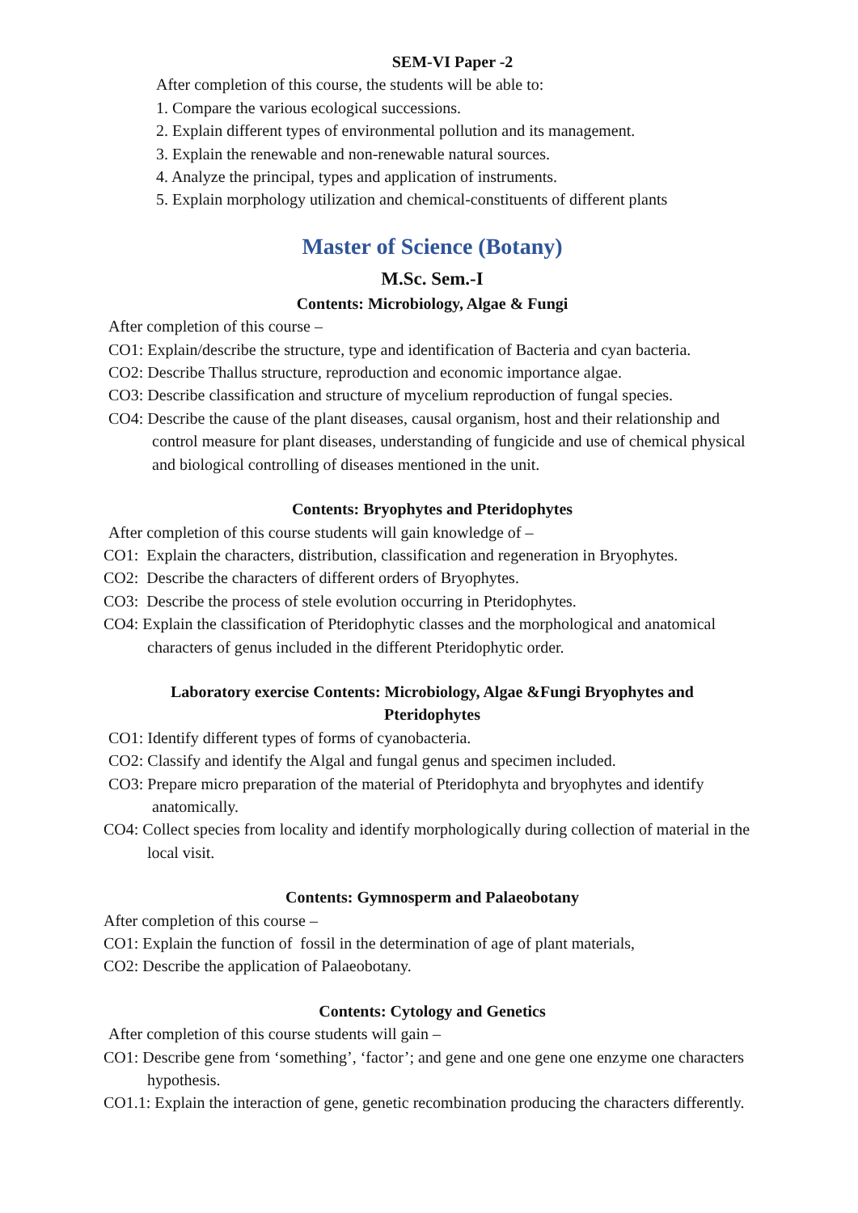SEM-VI Paper -2
After completion of this course, the students will be able to:
1. Compare the various ecological successions.
2. Explain different types of environmental pollution and its management.
3. Explain the renewable and non-renewable natural sources.
4. Analyze the principal, types and application of instruments.
5. Explain morphology utilization and chemical-constituents of different plants
Master of Science (Botany)
M.Sc. Sem.-I
Contents: Microbiology, Algae & Fungi
After completion of this course –
CO1: Explain/describe the structure, type and identification of Bacteria and cyan bacteria.
CO2: Describe Thallus structure, reproduction and economic importance algae.
CO3: Describe classification and structure of mycelium reproduction of fungal species.
CO4: Describe the cause of the plant diseases, causal organism, host and their relationship and control measure for plant diseases, understanding of fungicide and use of chemical physical and biological controlling of diseases mentioned in the unit.
Contents: Bryophytes and Pteridophytes
After completion of this course students will gain knowledge of –
CO1: Explain the characters, distribution, classification and regeneration in Bryophytes.
CO2: Describe the characters of different orders of Bryophytes.
CO3: Describe the process of stele evolution occurring in Pteridophytes.
CO4: Explain the classification of Pteridophytic classes and the morphological and anatomical characters of genus included in the different Pteridophytic order.
Laboratory exercise Contents: Microbiology, Algae &Fungi Bryophytes and
Pteridophytes
CO1: Identify different types of forms of cyanobacteria.
CO2: Classify and identify the Algal and fungal genus and specimen included.
CO3: Prepare micro preparation of the material of Pteridophyta and bryophytes and identify anatomically.
CO4: Collect species from locality and identify morphologically during collection of material in the local visit.
Contents: Gymnosperm and Palaeobotany
After completion of this course –
CO1: Explain the function of fossil in the determination of age of plant materials,
CO2: Describe the application of Palaeobotany.
Contents: Cytology and Genetics
After completion of this course students will gain –
CO1: Describe gene from ‘something’, ‘factor’; and gene and one gene one enzyme one characters hypothesis.
CO1.1: Explain the interaction of gene, genetic recombination producing the characters differently.